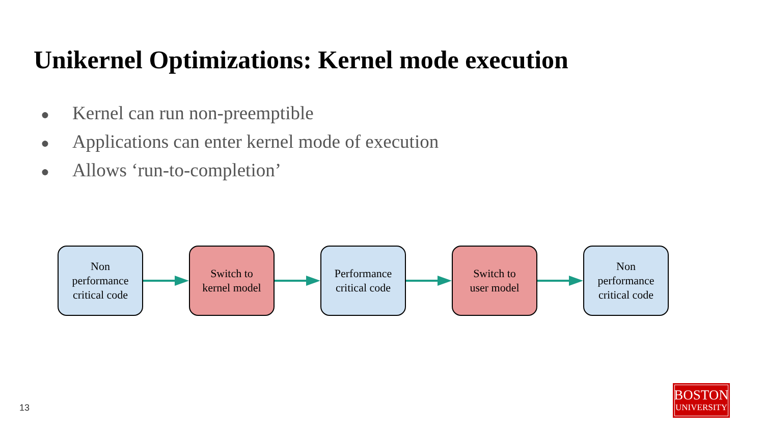Unikernel Optimizations: Kernel mode execution
● Kernel can run non-preemptible
● Applications can enter kernel mode of execution
● Allows ‘run-to-completion’
Non
performance
critical code
Switch to
kernel model
Performance
critical code
Switch to
user model
Non
performance
critical code
13
BOSTON
UNIVERSITY